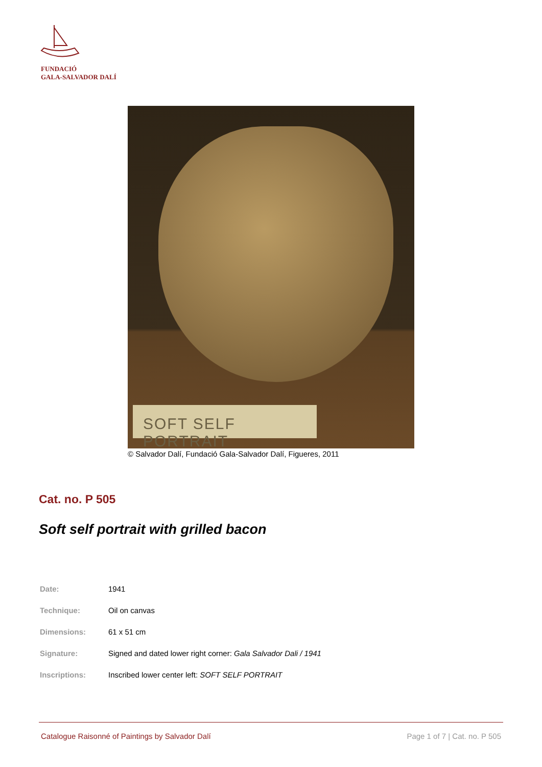FUNDACIÓ
GALA-SALVADOR DALÍ
SOFT SELF PORTRAIT
© Salvador Dalí, Fundació Gala-Salvador Dalí, Figueres, 2011
Cat. no. P 505
Soft self portrait with grilled bacon
| Date: | 1941 |
| Technique: | Oil on canvas |
| Dimensions: | 61 x 51 cm |
| Signature: | Signed and dated lower right corner: Gala Salvador Dali / 1941 |
| Inscriptions: | Inscribed lower center left: SOFT SELF PORTRAIT |
Catalogue Raisonné of Paintings by Salvador Dalí Page 1 of 7 | Cat. no. P 505